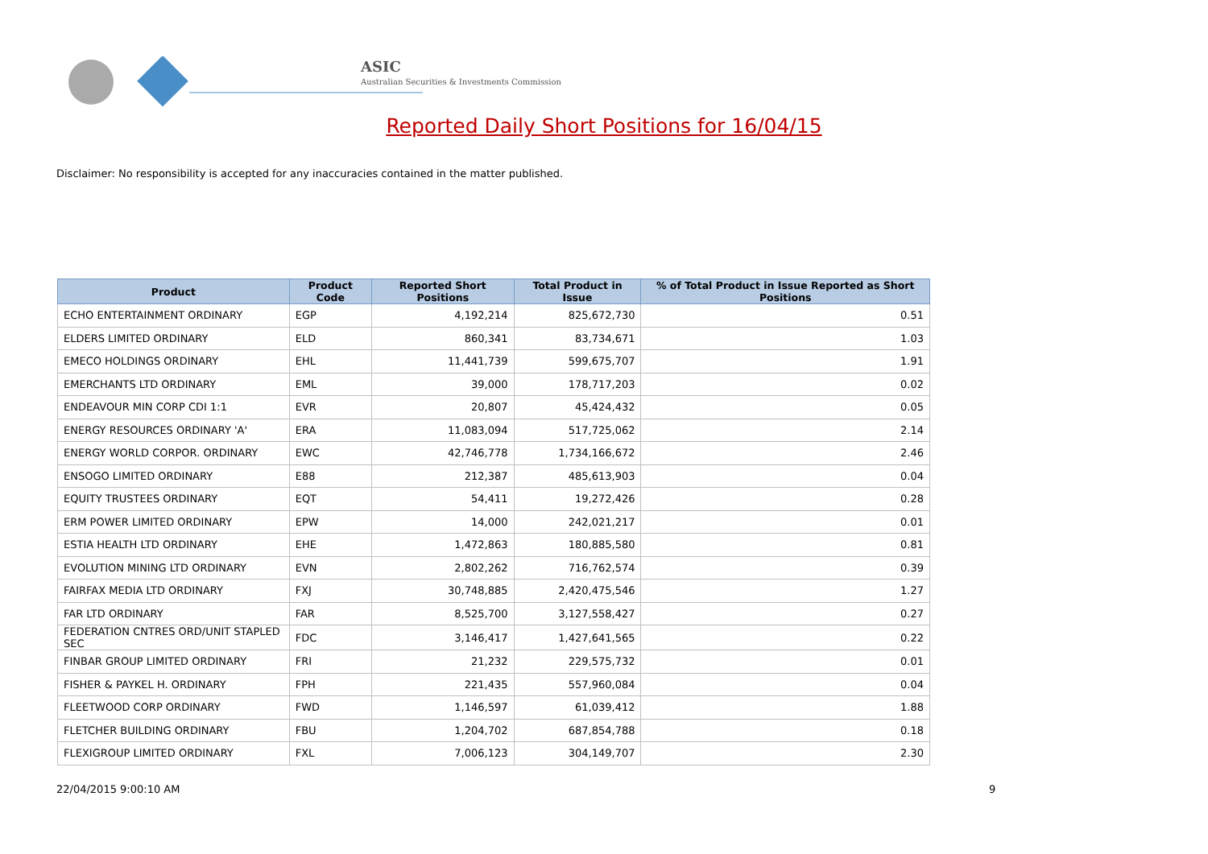ASIC
Australian Securities & Investments Commission
Reported Daily Short Positions for 16/04/15
Disclaimer: No responsibility is accepted for any inaccuracies contained in the matter published.
| Product | Product Code | Reported Short Positions | Total Product in Issue | % of Total Product in Issue Reported as Short Positions |
| --- | --- | --- | --- | --- |
| ECHO ENTERTAINMENT ORDINARY | EGP | 4,192,214 | 825,672,730 | 0.51 |
| ELDERS LIMITED ORDINARY | ELD | 860,341 | 83,734,671 | 1.03 |
| EMECO HOLDINGS ORDINARY | EHL | 11,441,739 | 599,675,707 | 1.91 |
| EMERCHANTS LTD ORDINARY | EML | 39,000 | 178,717,203 | 0.02 |
| ENDEAVOUR MIN CORP CDI 1:1 | EVR | 20,807 | 45,424,432 | 0.05 |
| ENERGY RESOURCES ORDINARY 'A' | ERA | 11,083,094 | 517,725,062 | 2.14 |
| ENERGY WORLD CORPOR. ORDINARY | EWC | 42,746,778 | 1,734,166,672 | 2.46 |
| ENSOGO LIMITED ORDINARY | E88 | 212,387 | 485,613,903 | 0.04 |
| EQUITY TRUSTEES ORDINARY | EQT | 54,411 | 19,272,426 | 0.28 |
| ERM POWER LIMITED ORDINARY | EPW | 14,000 | 242,021,217 | 0.01 |
| ESTIA HEALTH LTD ORDINARY | EHE | 1,472,863 | 180,885,580 | 0.81 |
| EVOLUTION MINING LTD ORDINARY | EVN | 2,802,262 | 716,762,574 | 0.39 |
| FAIRFAX MEDIA LTD ORDINARY | FXJ | 30,748,885 | 2,420,475,546 | 1.27 |
| FAR LTD ORDINARY | FAR | 8,525,700 | 3,127,558,427 | 0.27 |
| FEDERATION CNTRES ORD/UNIT STAPLED SEC | FDC | 3,146,417 | 1,427,641,565 | 0.22 |
| FINBAR GROUP LIMITED ORDINARY | FRI | 21,232 | 229,575,732 | 0.01 |
| FISHER & PAYKEL H. ORDINARY | FPH | 221,435 | 557,960,084 | 0.04 |
| FLEETWOOD CORP ORDINARY | FWD | 1,146,597 | 61,039,412 | 1.88 |
| FLETCHER BUILDING ORDINARY | FBU | 1,204,702 | 687,854,788 | 0.18 |
| FLEXIGROUP LIMITED ORDINARY | FXL | 7,006,123 | 304,149,707 | 2.30 |
22/04/2015 9:00:10 AM 9